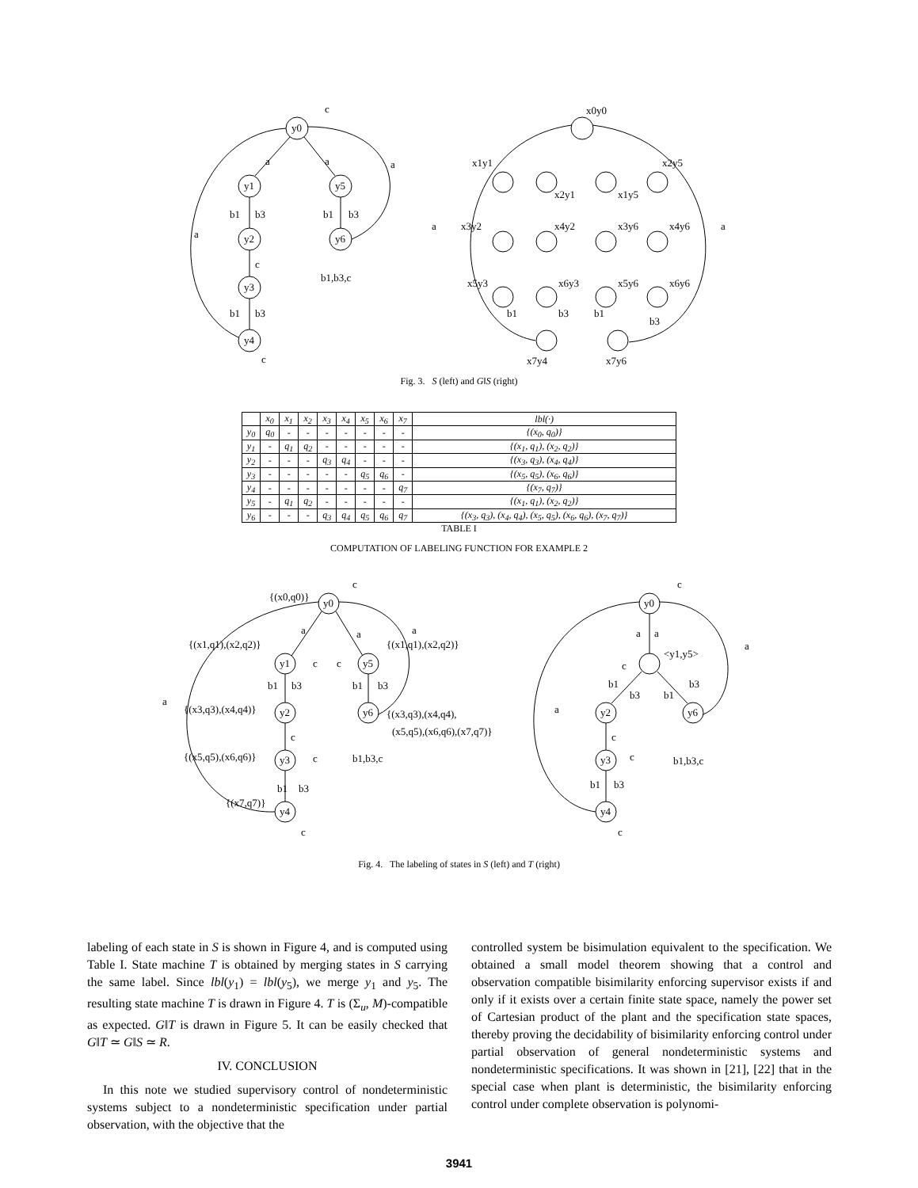c
y0
y1
y2
y3
y4
y5
y6
a
a
a
a
b1
b3
b1
b3
c
b1
b3
c
b1,b3,c
x0y0
x1y1
x2y1
x1y5
x2y5
x3y2
x4y2
x3y6
x4y6
x5y3
x6y3
x5y6
x6y6
x7y4
x7y6
a
a
b1
b3
b1
b3
Fig. 3. S (left) and G‖S (right)
| | x<sub>0</sub> | x<sub>1</sub> | x<sub>2</sub> | x<sub>3</sub> | x<sub>4</sub> | x<sub>5</sub> | x<sub>6</sub> | x<sub>7</sub> | lbl(·) |
| --- | --- | --- | --- | --- | --- | --- | --- | --- | --- |
| y<sub>0</sub> | q<sub>0</sub> | - | - | - | - | - | - | - | {(x<sub>0</sub>, q<sub>0</sub>)} |
| y<sub>1</sub> | - | q<sub>1</sub> | q<sub>2</sub> | - | - | - | - | - | {(x<sub>1</sub>, q<sub>1</sub>), (x<sub>2</sub>, q<sub>2</sub>)} |
| y<sub>2</sub> | - | - | - | q<sub>3</sub> | q<sub>4</sub> | - | - | - | {(x<sub>3</sub>, q<sub>3</sub>), (x<sub>4</sub>, q<sub>4</sub>)} |
| y<sub>3</sub> | - | - | - | - | - | q<sub>5</sub> | q<sub>6</sub> | - | {(x<sub>5</sub>, q<sub>5</sub>), (x<sub>6</sub>, q<sub>6</sub>)} |
| y<sub>4</sub> | - | - | - | - | - | - | - | q<sub>7</sub> | {(x<sub>7</sub>, q<sub>7</sub>)} |
| y<sub>5</sub> | - | q<sub>1</sub> | q<sub>2</sub> | - | - | - | - | - | {(x<sub>1</sub>, q<sub>1</sub>), (x<sub>2</sub>, q<sub>2</sub>)} |
| y<sub>6</sub> | - | - | - | q<sub>3</sub> | q<sub>4</sub> | q<sub>5</sub> | q<sub>6</sub> | q<sub>7</sub> | {(x<sub>3</sub>, q<sub>3</sub>), (x<sub>4</sub>, q<sub>4</sub>), (x<sub>5</sub>, q<sub>5</sub>), (x<sub>6</sub>, q<sub>6</sub>), (x<sub>7</sub>, q<sub>7</sub>)} |
TABLE I
COMPUTATION OF LABELING FUNCTION FOR EXAMPLE 2
c
{(x0,q0)}
y0
y1
y5
y2
y6
y3
y4
a
a
a
a
{(x1,q1),(x2,q2)}
{(x1,q1),(x2,q2)}
c
c
b1
b3
b1
b3
{(x3,q3),(x4,q4)}
{(x3,q3),(x4,q4),
(x5,q5),(x6,q6),(x7,q7)}
c
{(x5,q5),(x6,q6)}
c
b1,b3,c
b1
b3
{(x7,q7)}
c
c
y0
a
a
<y1,y5>
c
a
a
b1
b3
b1
b3
y2
y6
c
b1,b3,c
y3
c
b1
b3
y4
c
Fig. 4. The labeling of states in S (left) and T (right)
labeling of each state in S is shown in Figure 4, and is computed using Table I. State machine T is obtained by merging states in S carrying the same label. Since lbl(y<sub>1</sub>) = lbl(y<sub>5</sub>), we merge y<sub>1</sub> and y<sub>5</sub>. The resulting state machine T is drawn in Figure 4. T is (Σ<sub>u</sub>, M)-compatible as expected. G‖T is drawn in Figure 5. It can be easily checked that G‖T ≃ G‖S ≃ R.
IV. CONCLUSION
In this note we studied supervisory control of nondeterministic systems subject to a nondeterministic specification under partial observation, with the objective that the
controlled system be bisimulation equivalent to the specification. We obtained a small model theorem showing that a control and observation compatible bisimilarity enforcing supervisor exists if and only if it exists over a certain finite state space, namely the power set of Cartesian product of the plant and the specification state spaces, thereby proving the decidability of bisimilarity enforcing control under partial observation of general nondeterministic systems and nondeterministic specifications. It was shown in [21], [22] that in the special case when plant is deterministic, the bisimilarity enforcing control under complete observation is polynomi-
3941